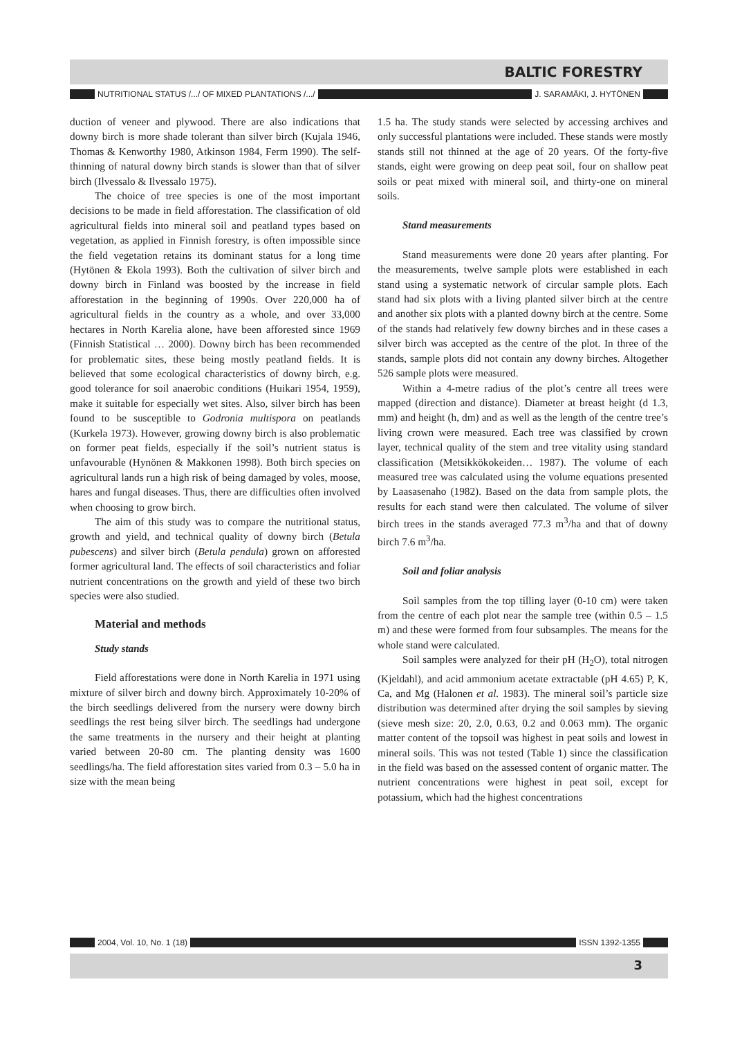BALTIC FORESTRY
NUTRITIONAL STATUS /.../ OF MIXED PLANTATIONS /.../ J. SARAMÄKI, J. HYTÖNEN
duction of veneer and plywood. There are also indications that downy birch is more shade tolerant than silver birch (Kujala 1946, Thomas & Kenworthy 1980, Atkinson 1984, Ferm 1990). The self-thinning of natural downy birch stands is slower than that of silver birch (Ilvessalo & Ilvessalo 1975).
The choice of tree species is one of the most important decisions to be made in field afforestation. The classification of old agricultural fields into mineral soil and peatland types based on vegetation, as applied in Finnish forestry, is often impossible since the field vegetation retains its dominant status for a long time (Hytönen & Ekola 1993). Both the cultivation of silver birch and downy birch in Finland was boosted by the increase in field afforestation in the beginning of 1990s. Over 220,000 ha of agricultural fields in the country as a whole, and over 33,000 hectares in North Karelia alone, have been afforested since 1969 (Finnish Statistical … 2000). Downy birch has been recommended for problematic sites, these being mostly peatland fields. It is believed that some ecological characteristics of downy birch, e.g. good tolerance for soil anaerobic conditions (Huikari 1954, 1959), make it suitable for especially wet sites. Also, silver birch has been found to be susceptible to Godronia multispora on peatlands (Kurkela 1973). However, growing downy birch is also problematic on former peat fields, especially if the soil’s nutrient status is unfavourable (Hynönen & Makkonen 1998). Both birch species on agricultural lands run a high risk of being damaged by voles, moose, hares and fungal diseases. Thus, there are difficulties often involved when choosing to grow birch.
The aim of this study was to compare the nutritional status, growth and yield, and technical quality of downy birch (Betula pubescens) and silver birch (Betula pendula) grown on afforested former agricultural land. The effects of soil characteristics and foliar nutrient concentrations on the growth and yield of these two birch species were also studied.
Material and methods
Study stands
Field afforestations were done in North Karelia in 1971 using mixture of silver birch and downy birch. Approximately 10-20% of the birch seedlings delivered from the nursery were downy birch seedlings the rest being silver birch. The seedlings had undergone the same treatments in the nursery and their height at planting varied between 20-80 cm. The planting density was 1600 seedlings/ha. The field afforestation sites varied from 0.3 – 5.0 ha in size with the mean being
1.5 ha. The study stands were selected by accessing archives and only successful plantations were included. These stands were mostly stands still not thinned at the age of 20 years. Of the forty-five stands, eight were growing on deep peat soil, four on shallow peat soils or peat mixed with mineral soil, and thirty-one on mineral soils.
Stand measurements
Stand measurements were done 20 years after planting. For the measurements, twelve sample plots were established in each stand using a systematic network of circular sample plots. Each stand had six plots with a living planted silver birch at the centre and another six plots with a planted downy birch at the centre. Some of the stands had relatively few downy birches and in these cases a silver birch was accepted as the centre of the plot. In three of the stands, sample plots did not contain any downy birches. Altogether 526 sample plots were measured.
Within a 4-metre radius of the plot’s centre all trees were mapped (direction and distance). Diameter at breast height (d 1.3, mm) and height (h, dm) and as well as the length of the centre tree’s living crown were measured. Each tree was classified by crown layer, technical quality of the stem and tree vitality using standard classification (Metsikkökokeiden… 1987). The volume of each measured tree was calculated using the volume equations presented by Laasasenaho (1982). Based on the data from sample plots, the results for each stand were then calculated. The volume of silver birch trees in the stands averaged 77.3 m<sup>3</sup>/ha and that of downy birch 7.6 m<sup>3</sup>/ha.
Soil and foliar analysis
Soil samples from the top tilling layer (0-10 cm) were taken from the centre of each plot near the sample tree (within 0.5 – 1.5 m) and these were formed from four subsamples. The means for the whole stand were calculated.
Soil samples were analyzed for their pH (H<sub>2</sub>O), total nitrogen (Kjeldahl), and acid ammonium acetate extractable (pH 4.65) P, K, Ca, and Mg (Halonen et al. 1983). The mineral soil’s particle size distribution was determined after drying the soil samples by sieving (sieve mesh size: 20, 2.0, 0.63, 0.2 and 0.063 mm). The organic matter content of the topsoil was highest in peat soils and lowest in mineral soils. This was not tested (Table 1) since the classification in the field was based on the assessed content of organic matter. The nutrient concentrations were highest in peat soil, except for potassium, which had the highest concentrations
2004, Vol. 10, No. 1 (18) ISSN 1392-1355
3